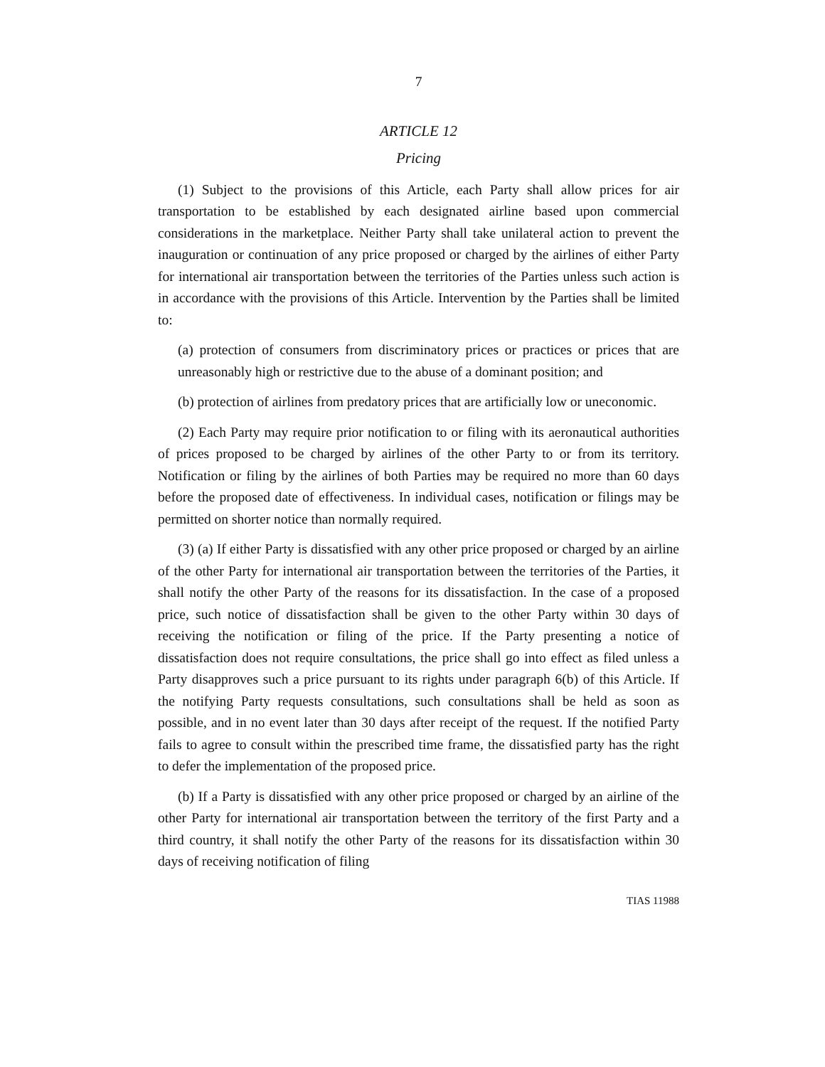7
ARTICLE 12
Pricing
(1) Subject to the provisions of this Article, each Party shall allow prices for air transportation to be established by each designated airline based upon commercial considerations in the marketplace. Neither Party shall take unilateral action to prevent the inauguration or continuation of any price proposed or charged by the airlines of either Party for international air transportation between the territories of the Parties unless such action is in accordance with the provisions of this Article. Intervention by the Parties shall be limited to:
(a) protection of consumers from discriminatory prices or practices or prices that are unreasonably high or restrictive due to the abuse of a dominant position; and
(b) protection of airlines from predatory prices that are artificially low or uneconomic.
(2) Each Party may require prior notification to or filing with its aeronautical authorities of prices proposed to be charged by airlines of the other Party to or from its territory. Notification or filing by the airlines of both Parties may be required no more than 60 days before the proposed date of effectiveness. In individual cases, notification or filings may be permitted on shorter notice than normally required.
(3) (a) If either Party is dissatisfied with any other price proposed or charged by an airline of the other Party for international air transportation between the territories of the Parties, it shall notify the other Party of the reasons for its dissatisfaction. In the case of a proposed price, such notice of dissatisfaction shall be given to the other Party within 30 days of receiving the notification or filing of the price. If the Party presenting a notice of dissatisfaction does not require consultations, the price shall go into effect as filed unless a Party disapproves such a price pursuant to its rights under paragraph 6(b) of this Article. If the notifying Party requests consultations, such consultations shall be held as soon as possible, and in no event later than 30 days after receipt of the request. If the notified Party fails to agree to consult within the prescribed time frame, the dissatisfied party has the right to defer the implementation of the proposed price.
(b) If a Party is dissatisfied with any other price proposed or charged by an airline of the other Party for international air transportation between the territory of the first Party and a third country, it shall notify the other Party of the reasons for its dissatisfaction within 30 days of receiving notification of filing
TIAS 11988